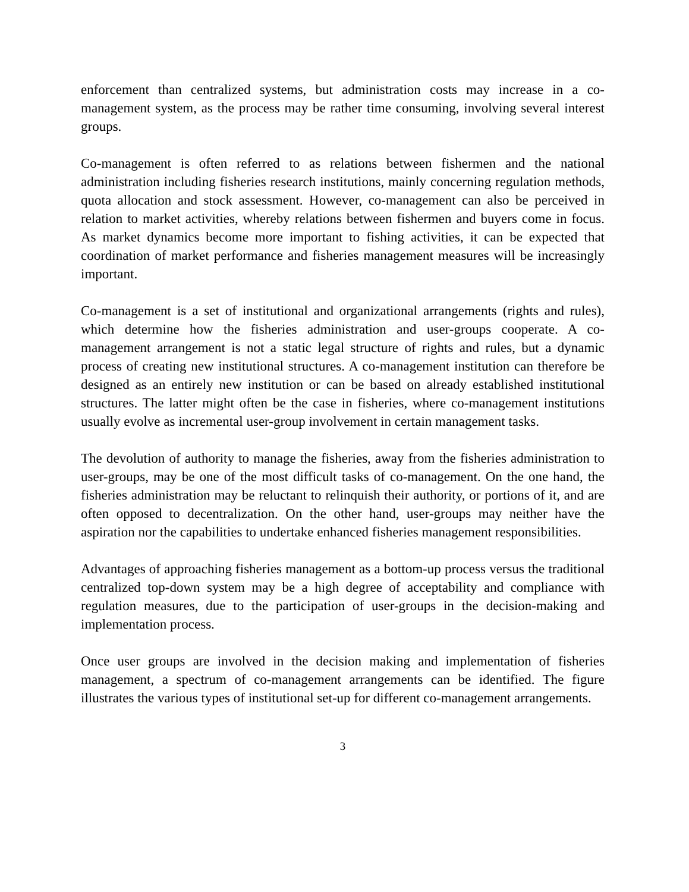enforcement than centralized systems, but administration costs may increase in a co-management system, as the process may be rather time consuming, involving several interest groups.
Co-management is often referred to as relations between fishermen and the national administration including fisheries research institutions, mainly concerning regulation methods, quota allocation and stock assessment. However, co-management can also be perceived in relation to market activities, whereby relations between fishermen and buyers come in focus. As market dynamics become more important to fishing activities, it can be expected that coordination of market performance and fisheries management measures will be increasingly important.
Co-management is a set of institutional and organizational arrangements (rights and rules), which determine how the fisheries administration and user-groups cooperate. A co-management arrangement is not a static legal structure of rights and rules, but a dynamic process of creating new institutional structures. A co-management institution can therefore be designed as an entirely new institution or can be based on already established institutional structures. The latter might often be the case in fisheries, where co-management institutions usually evolve as incremental user-group involvement in certain management tasks.
The devolution of authority to manage the fisheries, away from the fisheries administration to user-groups, may be one of the most difficult tasks of co-management. On the one hand, the fisheries administration may be reluctant to relinquish their authority, or portions of it, and are often opposed to decentralization. On the other hand, user-groups may neither have the aspiration nor the capabilities to undertake enhanced fisheries management responsibilities.
Advantages of approaching fisheries management as a bottom-up process versus the traditional centralized top-down system may be a high degree of acceptability and compliance with regulation measures, due to the participation of user-groups in the decision-making and implementation process.
Once user groups are involved in the decision making and implementation of fisheries management, a spectrum of co-management arrangements can be identified. The figure illustrates the various types of institutional set-up for different co-management arrangements.
3